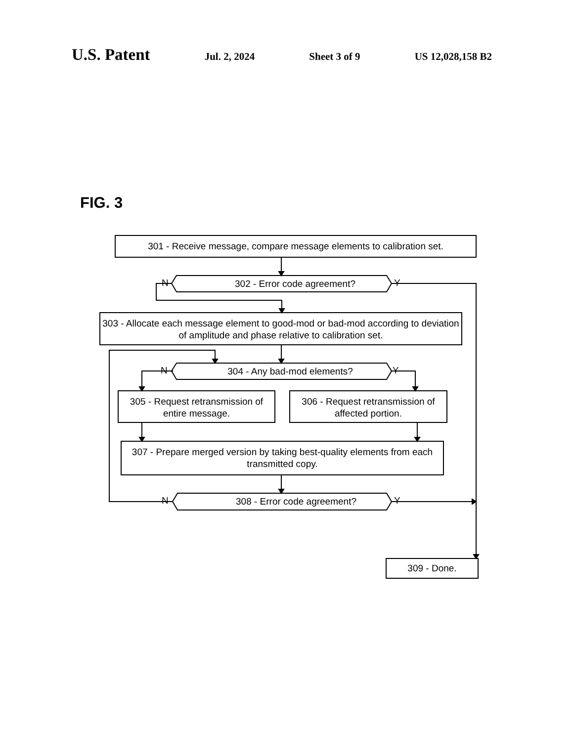U.S. Patent Jul. 2, 2024 Sheet 3 of 9 US 12,028,158 B2
FIG. 3
301 - Receive message, compare message elements to calibration set.
302 - Error code agreement?
N Y
303 - Allocate each message element to good-mod or bad-mod according to deviation of amplitude and phase relative to calibration set.
304 - Any bad-mod elements?
N Y
305 - Request retransmission of entire message.
306 - Request retransmission of affected portion.
307 - Prepare merged version by taking best-quality elements from each transmitted copy.
308 - Error code agreement?
N Y
309 - Done.